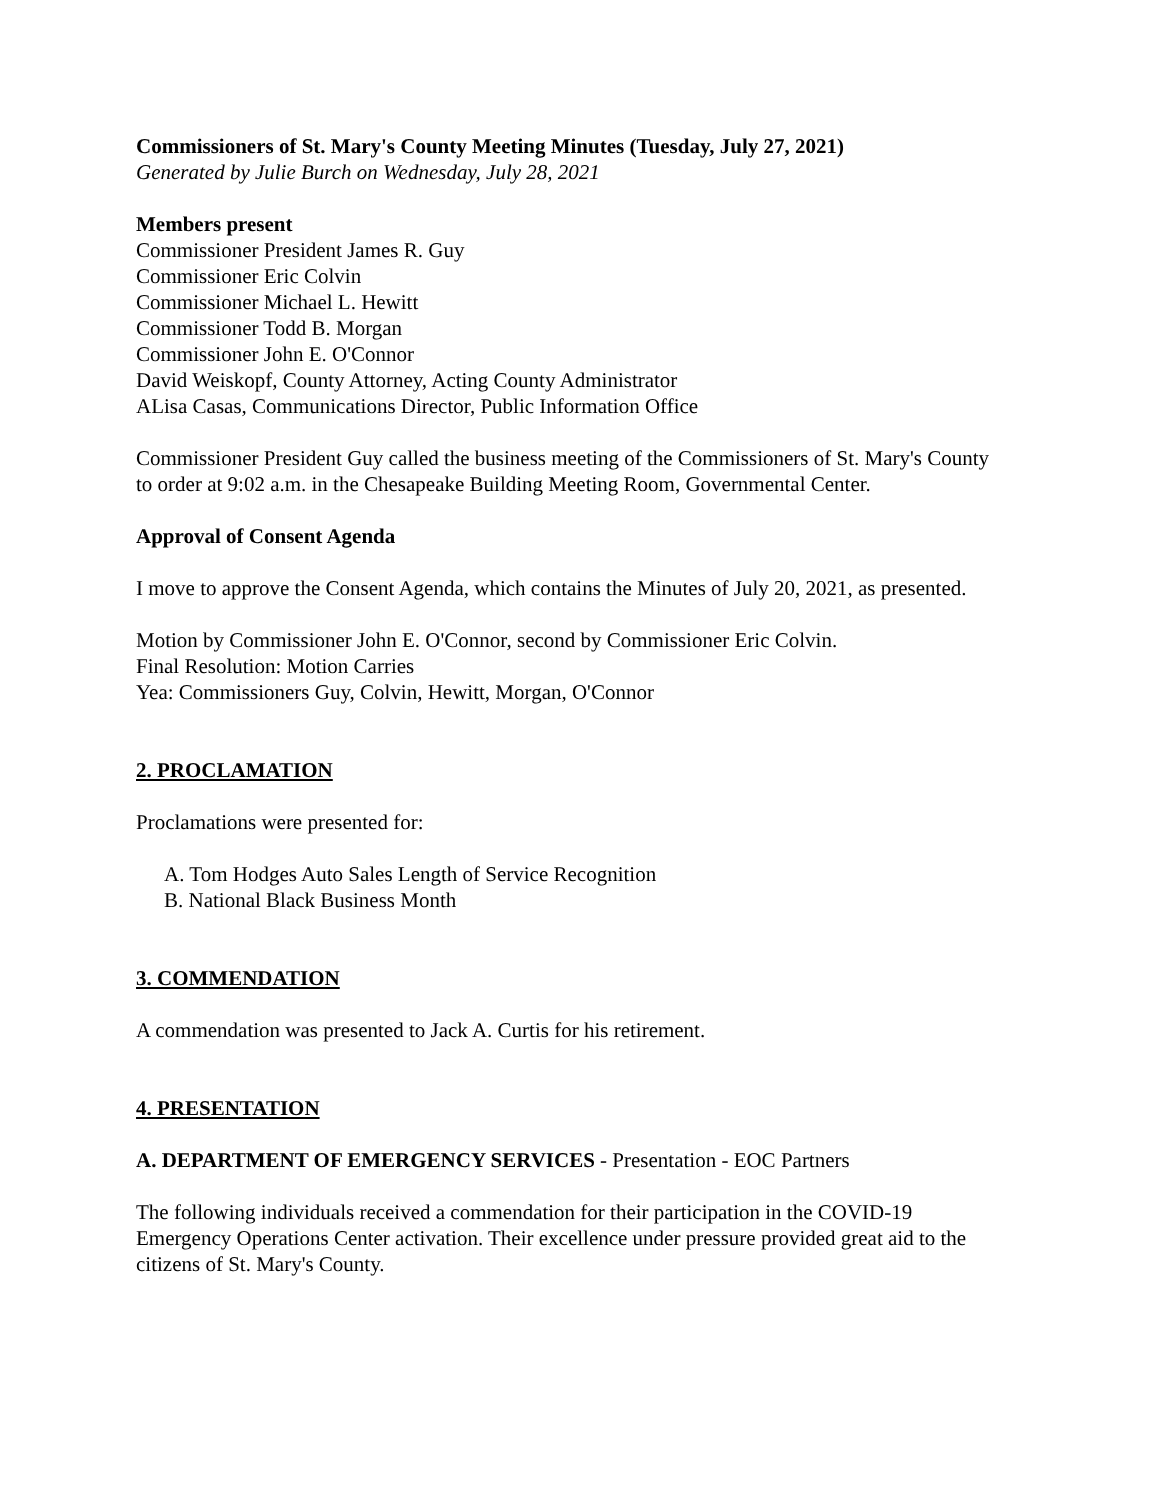Commissioners of St. Mary's County Meeting Minutes (Tuesday, July 27, 2021)
Generated by Julie Burch on Wednesday, July 28, 2021
Members present
Commissioner President James R. Guy
Commissioner Eric Colvin
Commissioner Michael L. Hewitt
Commissioner Todd B. Morgan
Commissioner John E. O'Connor
David Weiskopf, County Attorney, Acting County Administrator
ALisa Casas, Communications Director, Public Information Office
Commissioner President Guy called the business meeting of the Commissioners of St. Mary's County to order at 9:02 a.m. in the Chesapeake Building Meeting Room, Governmental Center.
Approval of Consent Agenda
I move to approve the Consent Agenda, which contains the Minutes of July 20, 2021, as presented.
Motion by Commissioner John E. O'Connor, second by Commissioner Eric Colvin.
Final Resolution: Motion Carries
Yea: Commissioners Guy, Colvin, Hewitt, Morgan, O'Connor
2. PROCLAMATION
Proclamations were presented for:
A. Tom Hodges Auto Sales Length of Service Recognition
B. National Black Business Month
3. COMMENDATION
A commendation was presented to Jack A. Curtis for his retirement.
4. PRESENTATION
A. DEPARTMENT OF EMERGENCY SERVICES - Presentation - EOC Partners
The following individuals received a commendation for their participation in the COVID-19 Emergency Operations Center activation. Their excellence under pressure provided great aid to the citizens of St. Mary's County.